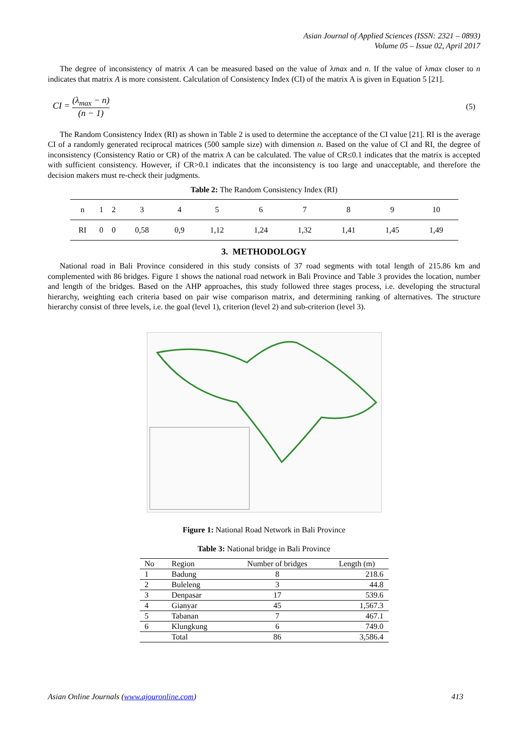Asian Journal of Applied Sciences (ISSN: 2321 – 0893)
Volume 05 – Issue 02, April 2017
The degree of inconsistency of matrix A can be measured based on the value of λmax and n. If the value of λmax closer to n indicates that matrix A is more consistent. Calculation of Consistency Index (CI) of the matrix A is given in Equation 5 [21].
CI = (λ<sub>max</sub> − n) (n − 1) (5)
The Random Consistency Index (RI) as shown in Table 2 is used to determine the acceptance of the CI value [21]. RI is the average CI of a randomly generated reciprocal matrices (500 sample size) with dimension n. Based on the value of CI and RI, the degree of inconsistency (Consistency Ratio or CR) of the matrix A can be calculated. The value of CR≤0.1 indicates that the matrix is accepted with sufficient consistency. However, if CR>0.1 indicates that the inconsistency is too large and unacceptable, and therefore the decision makers must re-check their judgments.
Table 2: The Random Consistency Index (RI)
| n | 1 | 2 | 3 | 4 | 5 | 6 | 7 | 8 | 9 | 10 |
| RI | 0 | 0 | 0,58 | 0,9 | 1,12 | 1,24 | 1,32 | 1,41 | 1,45 | 1,49 |
3. METHODOLOGY
National road in Bali Province considered in this study consists of 37 road segments with total length of 215.86 km and complemented with 86 bridges. Figure 1 shows the national road network in Bali Province and Table 3 provides the location, number and length of the bridges. Based on the AHP approaches, this study followed three stages process, i.e. developing the structural hierarchy, weighting each criteria based on pair wise comparison matrix, and determining ranking of alternatives. The structure hierarchy consist of three levels, i.e. the goal (level 1), criterion (level 2) and sub-criterion (level 3).
Figure 1: National Road Network in Bali Province
Table 3: National bridge in Bali Province
| No | Region | Number of bridges | Length (m) |
| --- | --- | --- | --- |
| 1 | Badung | 8 | 218.6 |
| 2 | Buleleng | 3 | 44.8 |
| 3 | Denpasar | 17 | 539.6 |
| 4 | Gianyar | 45 | 1,567.3 |
| 5 | Tabanan | 7 | 467.1 |
| 6 | Klungkung | 6 | 749.0 |
| | Total | 86 | 3,586.4 |
Asian Online Journals (www.ajouronline.com) 413